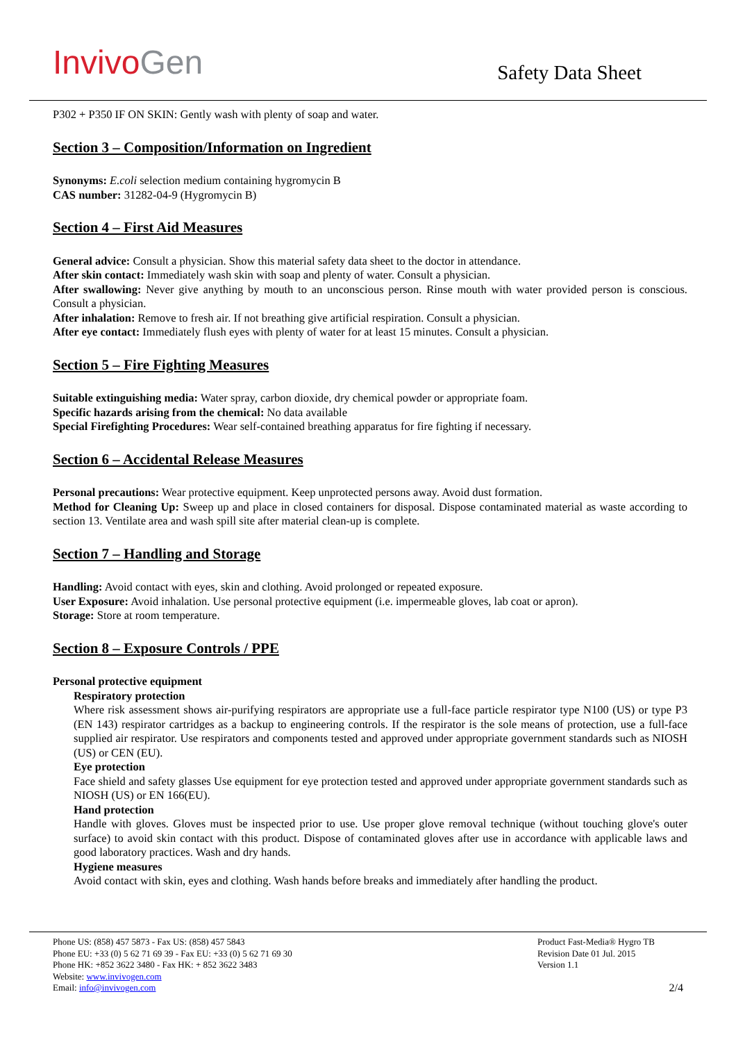Invivo Gen Safety Data Sheet
P302 + P350 IF ON SKIN: Gently wash with plenty of soap and water.
Section 3 – Composition/Information on Ingredient
Synonyms: E.coli selection medium containing hygromycin B
CAS number: 31282-04-9 (Hygromycin B)
Section 4 – First Aid Measures
General advice: Consult a physician. Show this material safety data sheet to the doctor in attendance.
After skin contact: Immediately wash skin with soap and plenty of water. Consult a physician.
After swallowing: Never give anything by mouth to an unconscious person. Rinse mouth with water provided person is conscious. Consult a physician.
After inhalation: Remove to fresh air. If not breathing give artificial respiration. Consult a physician.
After eye contact: Immediately flush eyes with plenty of water for at least 15 minutes. Consult a physician.
Section 5 – Fire Fighting Measures
Suitable extinguishing media: Water spray, carbon dioxide, dry chemical powder or appropriate foam.
Specific hazards arising from the chemical: No data available
Special Firefighting Procedures: Wear self-contained breathing apparatus for fire fighting if necessary.
Section 6 – Accidental Release Measures
Personal precautions: Wear protective equipment. Keep unprotected persons away. Avoid dust formation.
Method for Cleaning Up: Sweep up and place in closed containers for disposal. Dispose contaminated material as waste according to section 13. Ventilate area and wash spill site after material clean-up is complete.
Section 7 – Handling and Storage
Handling: Avoid contact with eyes, skin and clothing. Avoid prolonged or repeated exposure.
User Exposure: Avoid inhalation. Use personal protective equipment (i.e. impermeable gloves, lab coat or apron).
Storage: Store at room temperature.
Section 8 – Exposure Controls / PPE
Personal protective equipment
Respiratory protection
Where risk assessment shows air-purifying respirators are appropriate use a full-face particle respirator type N100 (US) or type P3 (EN 143) respirator cartridges as a backup to engineering controls. If the respirator is the sole means of protection, use a full-face supplied air respirator. Use respirators and components tested and approved under appropriate government standards such as NIOSH (US) or CEN (EU).
Eye protection
Face shield and safety glasses Use equipment for eye protection tested and approved under appropriate government standards such as NIOSH (US) or EN 166(EU).
Hand protection
Handle with gloves. Gloves must be inspected prior to use. Use proper glove removal technique (without touching glove's outer surface) to avoid skin contact with this product. Dispose of contaminated gloves after use in accordance with applicable laws and good laboratory practices. Wash and dry hands.
Hygiene measures
Avoid contact with skin, eyes and clothing. Wash hands before breaks and immediately after handling the product.
Phone US: (858) 457 5873 - Fax US: (858) 457 5843
Phone EU: +33 (0) 5 62 71 69 39 - Fax EU: +33 (0) 5 62 71 69 30
Phone HK: +852 3622 3480 - Fax HK: + 852 3622 3483
Website: www.invivogen.com
Email: info@invivogen.com
Product Fast-Media® Hygro TB
Revision Date 01 Jul. 2015
Version 1.1
2/4